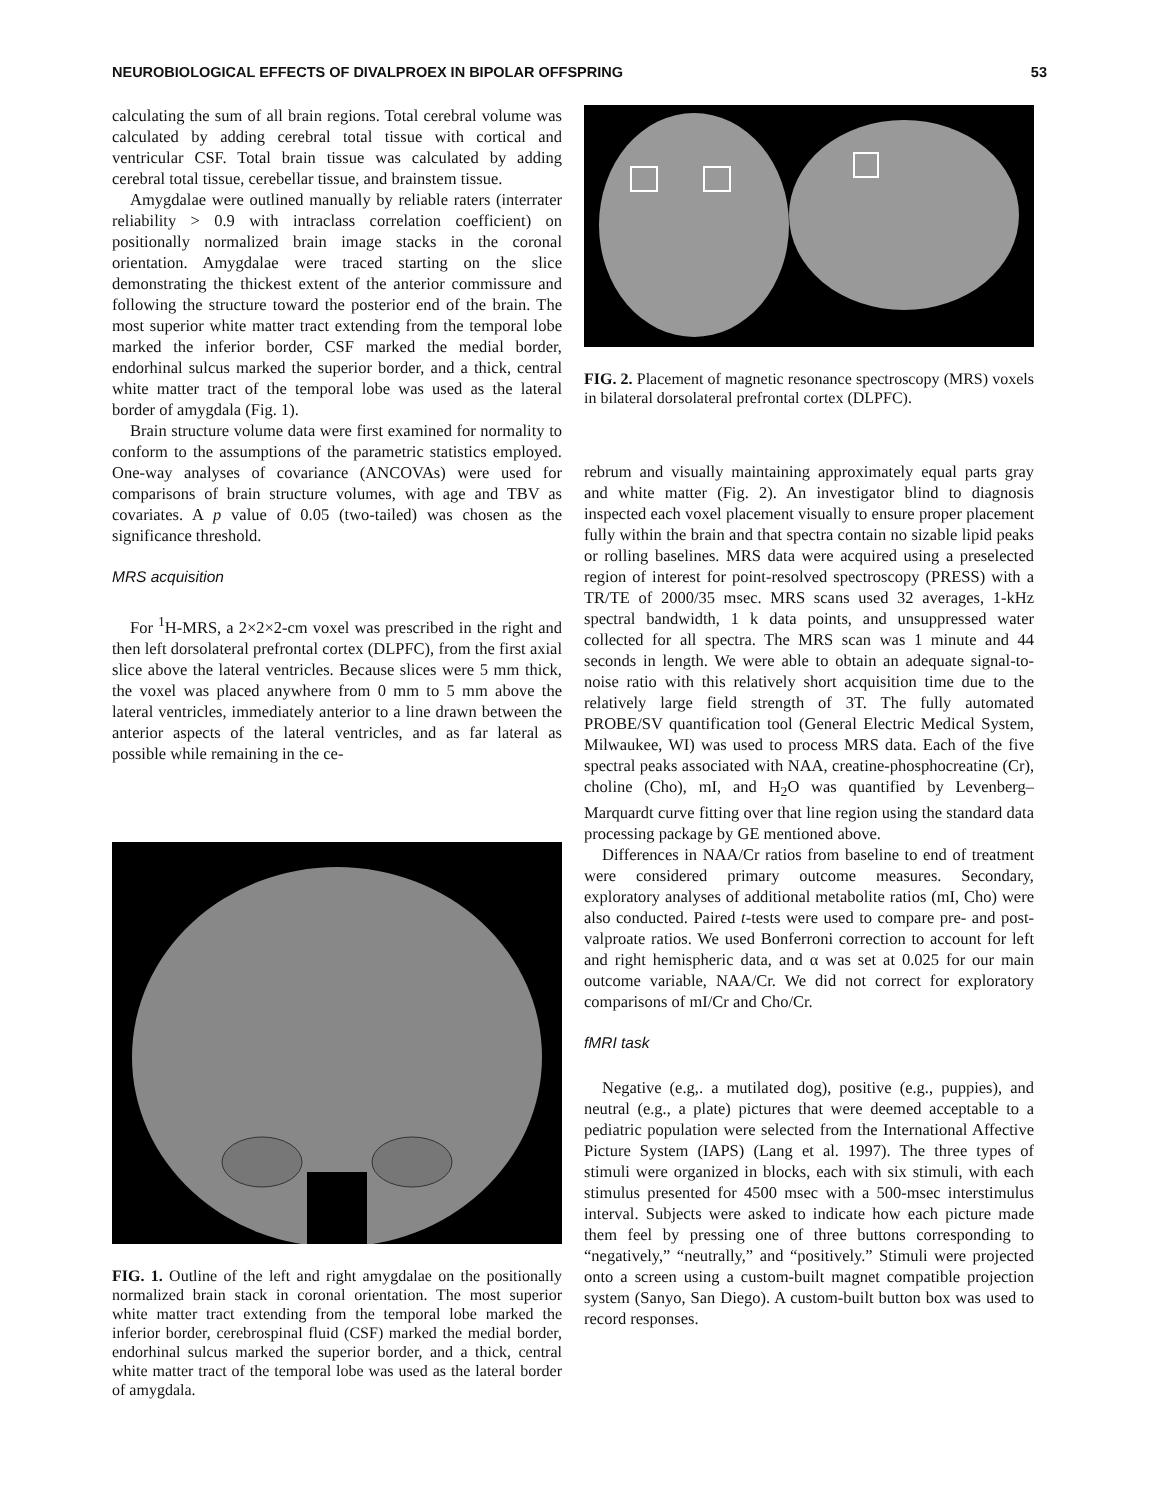NEUROBIOLOGICAL EFFECTS OF DIVALPROEX IN BIPOLAR OFFSPRING 53
calculating the sum of all brain regions. Total cerebral volume was calculated by adding cerebral total tissue with cortical and ventricular CSF. Total brain tissue was calculated by adding cerebral total tissue, cerebellar tissue, and brainstem tissue.
Amygdalae were outlined manually by reliable raters (interrater reliability > 0.9 with intraclass correlation coefficient) on positionally normalized brain image stacks in the coronal orientation. Amygdalae were traced starting on the slice demonstrating the thickest extent of the anterior commissure and following the structure toward the posterior end of the brain. The most superior white matter tract extending from the temporal lobe marked the inferior border, CSF marked the medial border, endorhinal sulcus marked the superior border, and a thick, central white matter tract of the temporal lobe was used as the lateral border of amygdala (Fig. 1).
Brain structure volume data were first examined for normality to conform to the assumptions of the parametric statistics employed. One-way analyses of covariance (ANCOVAs) were used for comparisons of brain structure volumes, with age and TBV as covariates. A p value of 0.05 (two-tailed) was chosen as the significance threshold.
MRS acquisition
For <sup>1</sup>H-MRS, a 2×2×2-cm voxel was prescribed in the right and then left dorsolateral prefrontal cortex (DLPFC), from the first axial slice above the lateral ventricles. Because slices were 5 mm thick, the voxel was placed anywhere from 0 mm to 5 mm above the lateral ventricles, immediately anterior to a line drawn between the anterior aspects of the lateral ventricles, and as far lateral as possible while remaining in the ce-
FIG. 1. Outline of the left and right amygdalae on the positionally normalized brain stack in coronal orientation. The most superior white matter tract extending from the temporal lobe marked the inferior border, cerebrospinal fluid (CSF) marked the medial border, endorhinal sulcus marked the superior border, and a thick, central white matter tract of the temporal lobe was used as the lateral border of amygdala.
FIG. 2. Placement of magnetic resonance spectroscopy (MRS) voxels in bilateral dorsolateral prefrontal cortex (DLPFC).
rebrum and visually maintaining approximately equal parts gray and white matter (Fig. 2). An investigator blind to diagnosis inspected each voxel placement visually to ensure proper placement fully within the brain and that spectra contain no sizable lipid peaks or rolling baselines. MRS data were acquired using a preselected region of interest for point-resolved spectroscopy (PRESS) with a TR/TE of 2000/35 msec. MRS scans used 32 averages, 1-kHz spectral bandwidth, 1 k data points, and unsuppressed water collected for all spectra. The MRS scan was 1 minute and 44 seconds in length. We were able to obtain an adequate signal-to-noise ratio with this relatively short acquisition time due to the relatively large field strength of 3T. The fully automated PROBE/SV quantification tool (General Electric Medical System, Milwaukee, WI) was used to process MRS data. Each of the five spectral peaks associated with NAA, creatine-phosphocreatine (Cr), choline (Cho), mI, and H<sub>2</sub>O was quantified by Levenberg–Marquardt curve fitting over that line region using the standard data processing package by GE mentioned above.
Differences in NAA/Cr ratios from baseline to end of treatment were considered primary outcome measures. Secondary, exploratory analyses of additional metabolite ratios (mI, Cho) were also conducted. Paired t-tests were used to compare pre- and post-valproate ratios. We used Bonferroni correction to account for left and right hemispheric data, and α was set at 0.025 for our main outcome variable, NAA/Cr. We did not correct for exploratory comparisons of mI/Cr and Cho/Cr.
fMRI task
Negative (e.g,. a mutilated dog), positive (e.g., puppies), and neutral (e.g., a plate) pictures that were deemed acceptable to a pediatric population were selected from the International Affective Picture System (IAPS) (Lang et al. 1997). The three types of stimuli were organized in blocks, each with six stimuli, with each stimulus presented for 4500 msec with a 500-msec interstimulus interval. Subjects were asked to indicate how each picture made them feel by pressing one of three buttons corresponding to “negatively,” “neutrally,” and “positively.” Stimuli were projected onto a screen using a custom-built magnet compatible projection system (Sanyo, San Diego). A custom-built button box was used to record responses.